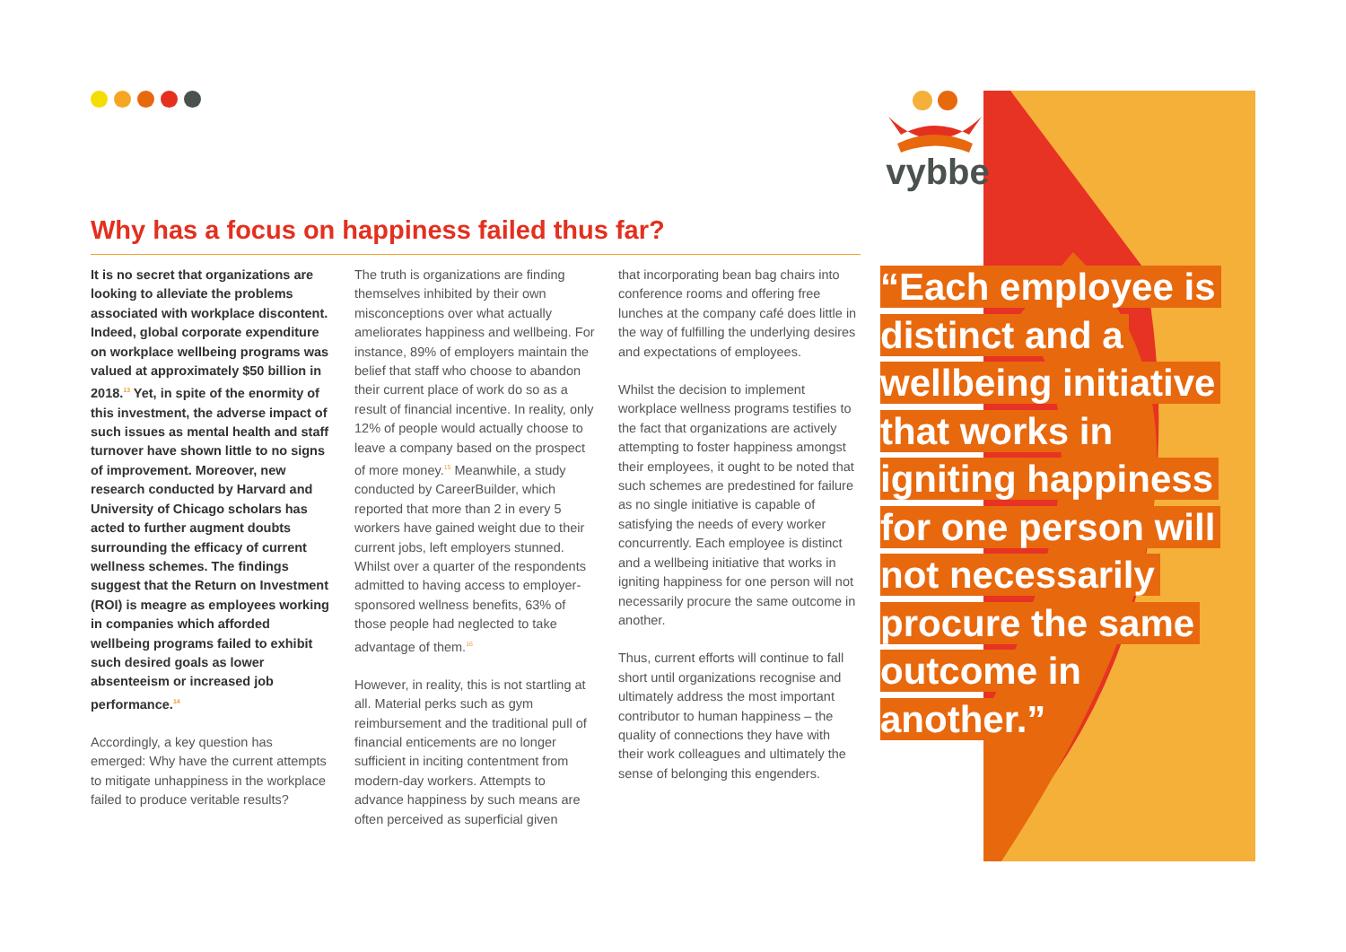vybbe
Why has a focus on happiness failed thus far?
It is no secret that organizations are looking to alleviate the problems associated with workplace discontent. Indeed, global corporate expenditure on workplace wellbeing programs was valued at approximately $50 billion in 2018.<sup>13</sup> Yet, in spite of the enormity of this investment, the adverse impact of such issues as mental health and staff turnover have shown little to no signs of improvement. Moreover, new research conducted by Harvard and University of Chicago scholars has acted to further augment doubts surrounding the efficacy of current wellness schemes. The findings suggest that the Return on Investment (ROI) is meagre as employees working in companies which afforded wellbeing programs failed to exhibit such desired goals as lower absenteeism or increased job performance.<sup>14</sup>
Accordingly, a key question has emerged: Why have the current attempts to mitigate unhappiness in the workplace failed to produce veritable results?
The truth is organizations are finding themselves inhibited by their own misconceptions over what actually ameliorates happiness and wellbeing. For instance, 89% of employers maintain the belief that staff who choose to abandon their current place of work do so as a result of financial incentive. In reality, only 12% of people would actually choose to leave a company based on the prospect of more money.<sup>15</sup> Meanwhile, a study conducted by CareerBuilder, which reported that more than 2 in every 5 workers have gained weight due to their current jobs, left employers stunned. Whilst over a quarter of the respondents admitted to having access to employer-sponsored wellness benefits, 63% of those people had neglected to take advantage of them.<sup>16</sup>
However, in reality, this is not startling at all. Material perks such as gym reimbursement and the traditional pull of financial enticements are no longer sufficient in inciting contentment from modern-day workers. Attempts to advance happiness by such means are often perceived as superficial given
that incorporating bean bag chairs into conference rooms and offering free lunches at the company café does little in the way of fulfilling the underlying desires and expectations of employees.
Whilst the decision to implement workplace wellness programs testifies to the fact that organizations are actively attempting to foster happiness amongst their employees, it ought to be noted that such schemes are predestined for failure as no single initiative is capable of satisfying the needs of every worker concurrently. Each employee is distinct and a wellbeing initiative that works in igniting happiness for one person will not necessarily procure the same outcome in another.
Thus, current efforts will continue to fall short until organizations recognise and ultimately address the most important contributor to human happiness – the quality of connections they have with their work colleagues and ultimately the sense of belonging this engenders.
“Each employee is distinct and a wellbeing initiative that works in igniting happiness for one person will not necessarily procure the same outcome in another.”